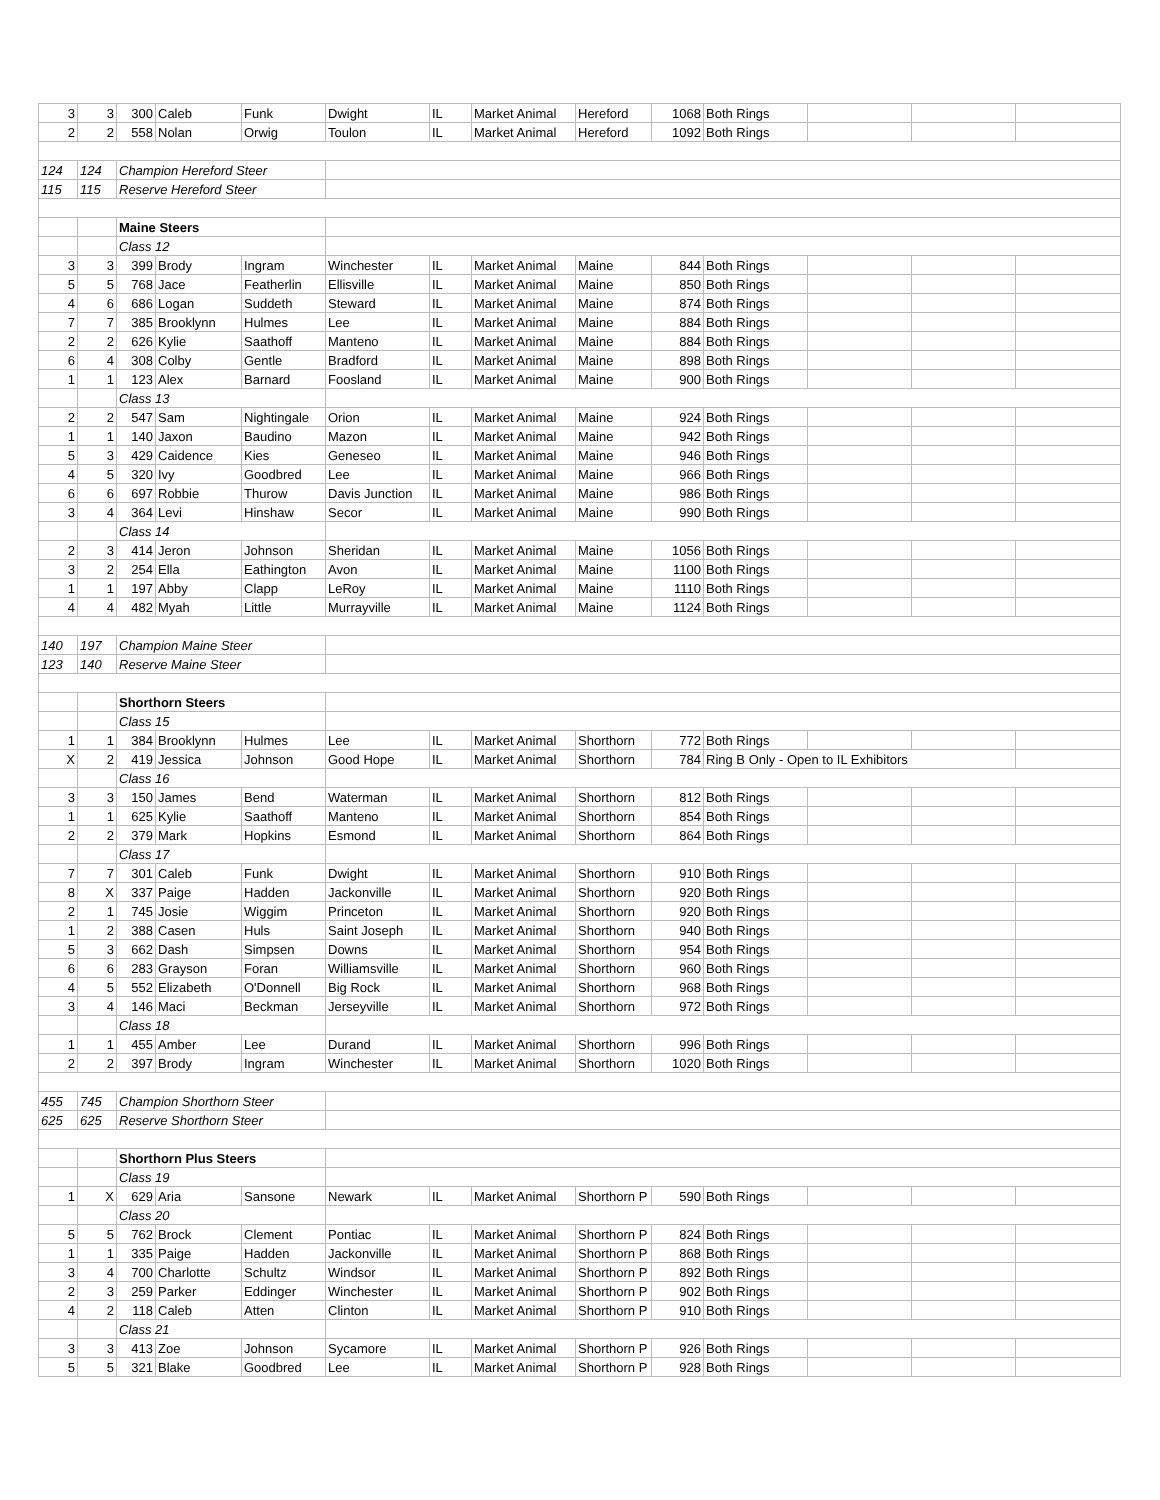| 3 | 3 | 300 | Caleb | Funk | Dwight | IL | Market Animal | Hereford | 1068 | Both Rings | | | |
| 2 | 2 | 558 | Nolan | Orwig | Toulon | IL | Market Animal | Hereford | 1092 | Both Rings | | | |
| 124 | 124 | Champion Hereford Steer | | | | | | | | | | | |
| 115 | 115 | Reserve Hereford Steer | | | | | | | | | | | |
| | | Maine Steers | | | | | | | | | | | |
| | | Class 12 | | | | | | | | | | | |
| 3 | 3 | 399 | Brody | Ingram | Winchester | IL | Market Animal | Maine | 844 | Both Rings | | | |
| 5 | 5 | 768 | Jace | Featherlin | Ellisville | IL | Market Animal | Maine | 850 | Both Rings | | | |
| 4 | 6 | 686 | Logan | Suddeth | Steward | IL | Market Animal | Maine | 874 | Both Rings | | | |
| 7 | 7 | 385 | Brooklynn | Hulmes | Lee | IL | Market Animal | Maine | 884 | Both Rings | | | |
| 2 | 2 | 626 | Kylie | Saathoff | Manteno | IL | Market Animal | Maine | 884 | Both Rings | | | |
| 6 | 4 | 308 | Colby | Gentle | Bradford | IL | Market Animal | Maine | 898 | Both Rings | | | |
| 1 | 1 | 123 | Alex | Barnard | Foosland | IL | Market Animal | Maine | 900 | Both Rings | | | |
| | | Class 13 | | | | | | | | | | | |
| 2 | 2 | 547 | Sam | Nightingale | Orion | IL | Market Animal | Maine | 924 | Both Rings | | | |
| 1 | 1 | 140 | Jaxon | Baudino | Mazon | IL | Market Animal | Maine | 942 | Both Rings | | | |
| 5 | 3 | 429 | Caidence | Kies | Geneseo | IL | Market Animal | Maine | 946 | Both Rings | | | |
| 4 | 5 | 320 | Ivy | Goodbred | Lee | IL | Market Animal | Maine | 966 | Both Rings | | | |
| 6 | 6 | 697 | Robbie | Thurow | Davis Junction | IL | Market Animal | Maine | 986 | Both Rings | | | |
| 3 | 4 | 364 | Levi | Hinshaw | Secor | IL | Market Animal | Maine | 990 | Both Rings | | | |
| | | Class 14 | | | | | | | | | | | |
| 2 | 3 | 414 | Jeron | Johnson | Sheridan | IL | Market Animal | Maine | 1056 | Both Rings | | | |
| 3 | 2 | 254 | Ella | Eathington | Avon | IL | Market Animal | Maine | 1100 | Both Rings | | | |
| 1 | 1 | 197 | Abby | Clapp | LeRoy | IL | Market Animal | Maine | 1110 | Both Rings | | | |
| 4 | 4 | 482 | Myah | Little | Murrayville | IL | Market Animal | Maine | 1124 | Both Rings | | | |
| 140 | 197 | Champion Maine Steer | | | | | | | | | | | |
| 123 | 140 | Reserve Maine Steer | | | | | | | | | | | |
| | | Shorthorn Steers | | | | | | | | | | | |
| | | Class 15 | | | | | | | | | | | |
| 1 | 1 | 384 | Brooklynn | Hulmes | Lee | IL | Market Animal | Shorthorn | 772 | Both Rings | | | |
| X | 2 | 419 | Jessica | Johnson | Good Hope | IL | Market Animal | Shorthorn | 784 | Ring B Only - Open to IL Exhibitors | | | |
| | | Class 16 | | | | | | | | | | | |
| 3 | 3 | 150 | James | Bend | Waterman | IL | Market Animal | Shorthorn | 812 | Both Rings | | | |
| 1 | 1 | 625 | Kylie | Saathoff | Manteno | IL | Market Animal | Shorthorn | 854 | Both Rings | | | |
| 2 | 2 | 379 | Mark | Hopkins | Esmond | IL | Market Animal | Shorthorn | 864 | Both Rings | | | |
| | | Class 17 | | | | | | | | | | | |
| 7 | 7 | 301 | Caleb | Funk | Dwight | IL | Market Animal | Shorthorn | 910 | Both Rings | | | |
| 8 | X | 337 | Paige | Hadden | Jackonville | IL | Market Animal | Shorthorn | 920 | Both Rings | | | |
| 2 | 1 | 745 | Josie | Wiggim | Princeton | IL | Market Animal | Shorthorn | 920 | Both Rings | | | |
| 1 | 2 | 388 | Casen | Huls | Saint Joseph | IL | Market Animal | Shorthorn | 940 | Both Rings | | | |
| 5 | 3 | 662 | Dash | Simpsen | Downs | IL | Market Animal | Shorthorn | 954 | Both Rings | | | |
| 6 | 6 | 283 | Grayson | Foran | Williamsville | IL | Market Animal | Shorthorn | 960 | Both Rings | | | |
| 4 | 5 | 552 | Elizabeth | O'Donnell | Big Rock | IL | Market Animal | Shorthorn | 968 | Both Rings | | | |
| 3 | 4 | 146 | Maci | Beckman | Jerseyville | IL | Market Animal | Shorthorn | 972 | Both Rings | | | |
| | | Class 18 | | | | | | | | | | | |
| 1 | 1 | 455 | Amber | Lee | Durand | IL | Market Animal | Shorthorn | 996 | Both Rings | | | |
| 2 | 2 | 397 | Brody | Ingram | Winchester | IL | Market Animal | Shorthorn | 1020 | Both Rings | | | |
| 455 | 745 | Champion Shorthorn Steer | | | | | | | | | | | |
| 625 | 625 | Reserve Shorthorn Steer | | | | | | | | | | | |
| | | Shorthorn Plus Steers | | | | | | | | | | | |
| | | Class 19 | | | | | | | | | | | |
| 1 | X | 629 | Aria | Sansone | Newark | IL | Market Animal | Shorthorn P | 590 | Both Rings | | | |
| | | Class 20 | | | | | | | | | | | |
| 5 | 5 | 762 | Brock | Clement | Pontiac | IL | Market Animal | Shorthorn P | 824 | Both Rings | | | |
| 1 | 1 | 335 | Paige | Hadden | Jackonville | IL | Market Animal | Shorthorn P | 868 | Both Rings | | | |
| 3 | 4 | 700 | Charlotte | Schultz | Windsor | IL | Market Animal | Shorthorn P | 892 | Both Rings | | | |
| 2 | 3 | 259 | Parker | Eddinger | Winchester | IL | Market Animal | Shorthorn P | 902 | Both Rings | | | |
| 4 | 2 | 118 | Caleb | Atten | Clinton | IL | Market Animal | Shorthorn P | 910 | Both Rings | | | |
| | | Class 21 | | | | | | | | | | | |
| 3 | 3 | 413 | Zoe | Johnson | Sycamore | IL | Market Animal | Shorthorn P | 926 | Both Rings | | | |
| 5 | 5 | 321 | Blake | Goodbred | Lee | IL | Market Animal | Shorthorn P | 928 | Both Rings | | | |